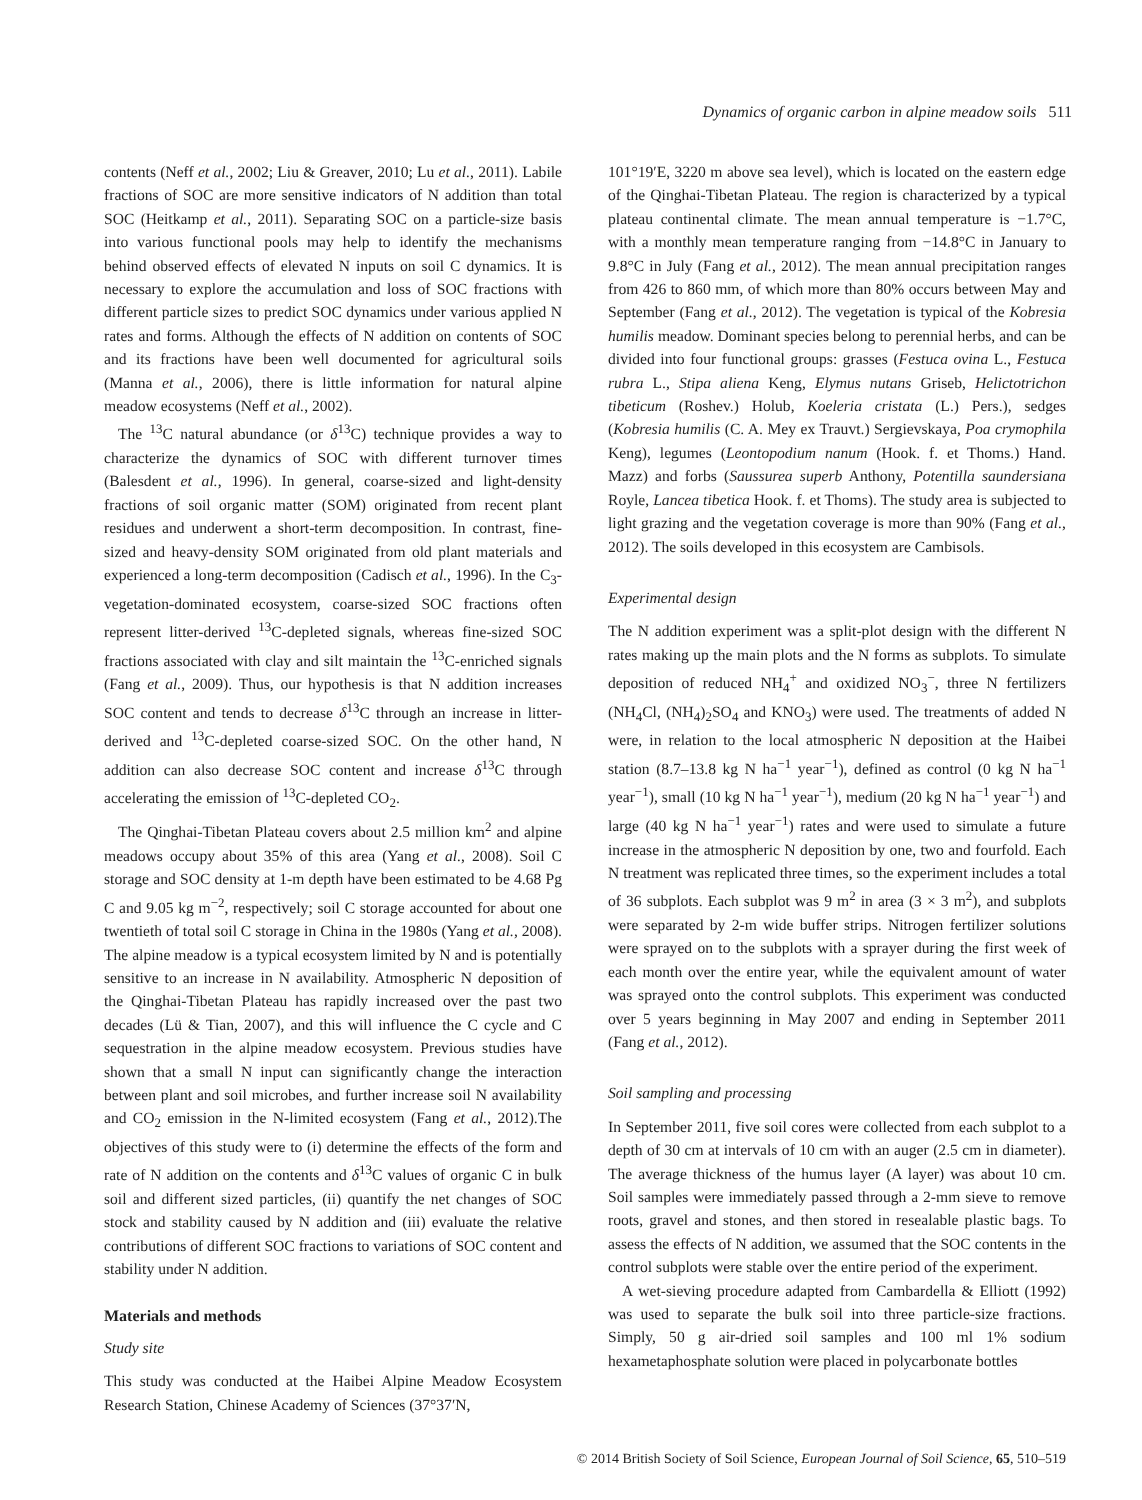Dynamics of organic carbon in alpine meadow soils 511
contents (Neff et al., 2002; Liu & Greaver, 2010; Lu et al., 2011). Labile fractions of SOC are more sensitive indicators of N addition than total SOC (Heitkamp et al., 2011). Separating SOC on a particle-size basis into various functional pools may help to identify the mechanisms behind observed effects of elevated N inputs on soil C dynamics. It is necessary to explore the accumulation and loss of SOC fractions with different particle sizes to predict SOC dynamics under various applied N rates and forms. Although the effects of N addition on contents of SOC and its fractions have been well documented for agricultural soils (Manna et al., 2006), there is little information for natural alpine meadow ecosystems (Neff et al., 2002).
The <sup>13</sup>C natural abundance (or δ<sup>13</sup>C) technique provides a way to characterize the dynamics of SOC with different turnover times (Balesdent et al., 1996). In general, coarse-sized and light-density fractions of soil organic matter (SOM) originated from recent plant residues and underwent a short-term decomposition. In contrast, fine-sized and heavy-density SOM originated from old plant materials and experienced a long-term decomposition (Cadisch et al., 1996). In the C<sub>3</sub>-vegetation-dominated ecosystem, coarse-sized SOC fractions often represent litter-derived <sup>13</sup>C-depleted signals, whereas fine-sized SOC fractions associated with clay and silt maintain the <sup>13</sup>C-enriched signals (Fang et al., 2009). Thus, our hypothesis is that N addition increases SOC content and tends to decrease δ<sup>13</sup>C through an increase in litter-derived and <sup>13</sup>C-depleted coarse-sized SOC. On the other hand, N addition can also decrease SOC content and increase δ<sup>13</sup>C through accelerating the emission of <sup>13</sup>C-depleted CO<sub>2</sub>.
The Qinghai-Tibetan Plateau covers about 2.5 million km<sup>2</sup> and alpine meadows occupy about 35% of this area (Yang et al., 2008). Soil C storage and SOC density at 1-m depth have been estimated to be 4.68 Pg C and 9.05 kg m<sup>−2</sup>, respectively; soil C storage accounted for about one twentieth of total soil C storage in China in the 1980s (Yang et al., 2008). The alpine meadow is a typical ecosystem limited by N and is potentially sensitive to an increase in N availability. Atmospheric N deposition of the Qinghai-Tibetan Plateau has rapidly increased over the past two decades (Lü & Tian, 2007), and this will influence the C cycle and C sequestration in the alpine meadow ecosystem. Previous studies have shown that a small N input can significantly change the interaction between plant and soil microbes, and further increase soil N availability and CO<sub>2</sub> emission in the N-limited ecosystem (Fang et al., 2012).The objectives of this study were to (i) determine the effects of the form and rate of N addition on the contents and δ<sup>13</sup>C values of organic C in bulk soil and different sized particles, (ii) quantify the net changes of SOC stock and stability caused by N addition and (iii) evaluate the relative contributions of different SOC fractions to variations of SOC content and stability under N addition.
Materials and methods
Study site
This study was conducted at the Haibei Alpine Meadow Ecosystem Research Station, Chinese Academy of Sciences (37°37′N,
101°19′E, 3220 m above sea level), which is located on the eastern edge of the Qinghai-Tibetan Plateau. The region is characterized by a typical plateau continental climate. The mean annual temperature is −1.7°C, with a monthly mean temperature ranging from −14.8°C in January to 9.8°C in July (Fang et al., 2012). The mean annual precipitation ranges from 426 to 860 mm, of which more than 80% occurs between May and September (Fang et al., 2012). The vegetation is typical of the Kobresia humilis meadow. Dominant species belong to perennial herbs, and can be divided into four functional groups: grasses (Festuca ovina L., Festuca rubra L., Stipa aliena Keng, Elymus nutans Griseb, Helictotrichon tibeticum (Roshev.) Holub, Koeleria cristata (L.) Pers.), sedges (Kobresia humilis (C. A. Mey ex Trauvt.) Sergievskaya, Poa crymophila Keng), legumes (Leontopodium nanum (Hook. f. et Thoms.) Hand. Mazz) and forbs (Saussurea superb Anthony, Potentilla saundersiana Royle, Lancea tibetica Hook. f. et Thoms). The study area is subjected to light grazing and the vegetation coverage is more than 90% (Fang et al., 2012). The soils developed in this ecosystem are Cambisols.
Experimental design
The N addition experiment was a split-plot design with the different N rates making up the main plots and the N forms as subplots. To simulate deposition of reduced NH<sub>4</sub><sup>+</sup> and oxidized NO<sub>3</sub><sup>−</sup>, three N fertilizers (NH<sub>4</sub>Cl, (NH<sub>4</sub>)<sub>2</sub>SO<sub>4</sub> and KNO<sub>3</sub>) were used. The treatments of added N were, in relation to the local atmospheric N deposition at the Haibei station (8.7–13.8 kg N ha<sup>−1</sup> year<sup>−1</sup>), defined as control (0 kg N ha<sup>−1</sup> year<sup>−1</sup>), small (10 kg N ha<sup>−1</sup> year<sup>−1</sup>), medium (20 kg N ha<sup>−1</sup> year<sup>−1</sup>) and large (40 kg N ha<sup>−1</sup> year<sup>−1</sup>) rates and were used to simulate a future increase in the atmospheric N deposition by one, two and fourfold. Each N treatment was replicated three times, so the experiment includes a total of 36 subplots. Each subplot was 9 m<sup>2</sup> in area (3 × 3 m<sup>2</sup>), and subplots were separated by 2-m wide buffer strips. Nitrogen fertilizer solutions were sprayed on to the subplots with a sprayer during the first week of each month over the entire year, while the equivalent amount of water was sprayed onto the control subplots. This experiment was conducted over 5 years beginning in May 2007 and ending in September 2011 (Fang et al., 2012).
Soil sampling and processing
In September 2011, five soil cores were collected from each subplot to a depth of 30 cm at intervals of 10 cm with an auger (2.5 cm in diameter). The average thickness of the humus layer (A layer) was about 10 cm. Soil samples were immediately passed through a 2-mm sieve to remove roots, gravel and stones, and then stored in resealable plastic bags. To assess the effects of N addition, we assumed that the SOC contents in the control subplots were stable over the entire period of the experiment.
A wet-sieving procedure adapted from Cambardella & Elliott (1992) was used to separate the bulk soil into three particle-size fractions. Simply, 50 g air-dried soil samples and 100 ml 1% sodium hexametaphosphate solution were placed in polycarbonate bottles
© 2014 British Society of Soil Science, European Journal of Soil Science, 65, 510–519